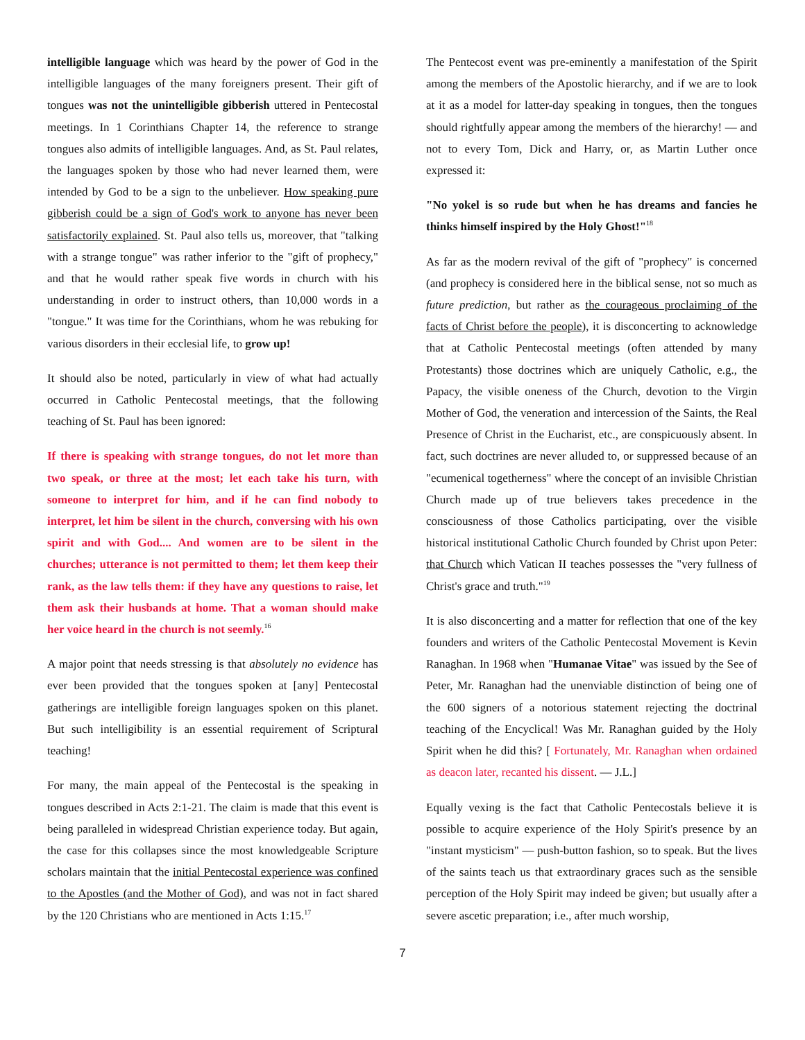intelligible language which was heard by the power of God in the intelligible languages of the many foreigners present. Their gift of tongues was not the unintelligible gibberish uttered in Pentecostal meetings. In 1 Corinthians Chapter 14, the reference to strange tongues also admits of intelligible languages. And, as St. Paul relates, the languages spoken by those who had never learned them, were intended by God to be a sign to the unbeliever. How speaking pure gibberish could be a sign of God's work to anyone has never been satisfactorily explained. St. Paul also tells us, moreover, that "talking with a strange tongue" was rather inferior to the "gift of prophecy," and that he would rather speak five words in church with his understanding in order to instruct others, than 10,000 words in a "tongue." It was time for the Corinthians, whom he was rebuking for various disorders in their ecclesial life, to grow up!
It should also be noted, particularly in view of what had actually occurred in Catholic Pentecostal meetings, that the following teaching of St. Paul has been ignored:
If there is speaking with strange tongues, do not let more than two speak, or three at the most; let each take his turn, with someone to interpret for him, and if he can find nobody to interpret, let him be silent in the church, conversing with his own spirit and with God.... And women are to be silent in the churches; utterance is not permitted to them; let them keep their rank, as the law tells them: if they have any questions to raise, let them ask their husbands at home. That a woman should make her voice heard in the church is not seemly.<sup>16</sup>
A major point that needs stressing is that absolutely no evidence has ever been provided that the tongues spoken at [any] Pentecostal gatherings are intelligible foreign languages spoken on this planet. But such intelligibility is an essential requirement of Scriptural teaching!
For many, the main appeal of the Pentecostal is the speaking in tongues described in Acts 2:1-21. The claim is made that this event is being paralleled in widespread Christian experience today. But again, the case for this collapses since the most knowledgeable Scripture scholars maintain that the initial Pentecostal experience was confined to the Apostles (and the Mother of God), and was not in fact shared by the 120 Christians who are mentioned in Acts 1:15.<sup>17</sup>
The Pentecost event was pre-eminently a manifestation of the Spirit among the members of the Apostolic hierarchy, and if we are to look at it as a model for latter-day speaking in tongues, then the tongues should rightfully appear among the members of the hierarchy! — and not to every Tom, Dick and Harry, or, as Martin Luther once expressed it:
"No yokel is so rude but when he has dreams and fancies he thinks himself inspired by the Holy Ghost!"<sup>18</sup>
As far as the modern revival of the gift of "prophecy" is concerned (and prophecy is considered here in the biblical sense, not so much as future prediction, but rather as the courageous proclaiming of the facts of Christ before the people), it is disconcerting to acknowledge that at Catholic Pentecostal meetings (often attended by many Protestants) those doctrines which are uniquely Catholic, e.g., the Papacy, the visible oneness of the Church, devotion to the Virgin Mother of God, the veneration and intercession of the Saints, the Real Presence of Christ in the Eucharist, etc., are conspicuously absent. In fact, such doctrines are never alluded to, or suppressed because of an "ecumenical togetherness" where the concept of an invisible Christian Church made up of true believers takes precedence in the consciousness of those Catholics participating, over the visible historical institutional Catholic Church founded by Christ upon Peter: that Church which Vatican II teaches possesses the "very fullness of Christ's grace and truth."<sup>19</sup>
It is also disconcerting and a matter for reflection that one of the key founders and writers of the Catholic Pentecostal Movement is Kevin Ranaghan. In 1968 when "Humanae Vitae" was issued by the See of Peter, Mr. Ranaghan had the unenviable distinction of being one of the 600 signers of a notorious statement rejecting the doctrinal teaching of the Encyclical! Was Mr. Ranaghan guided by the Holy Spirit when he did this? [ Fortunately, Mr. Ranaghan when ordained as deacon later, recanted his dissent. — J.L.]
Equally vexing is the fact that Catholic Pentecostals believe it is possible to acquire experience of the Holy Spirit's presence by an "instant mysticism" — push-button fashion, so to speak. But the lives of the saints teach us that extraordinary graces such as the sensible perception of the Holy Spirit may indeed be given; but usually after a severe ascetic preparation; i.e., after much worship,
7